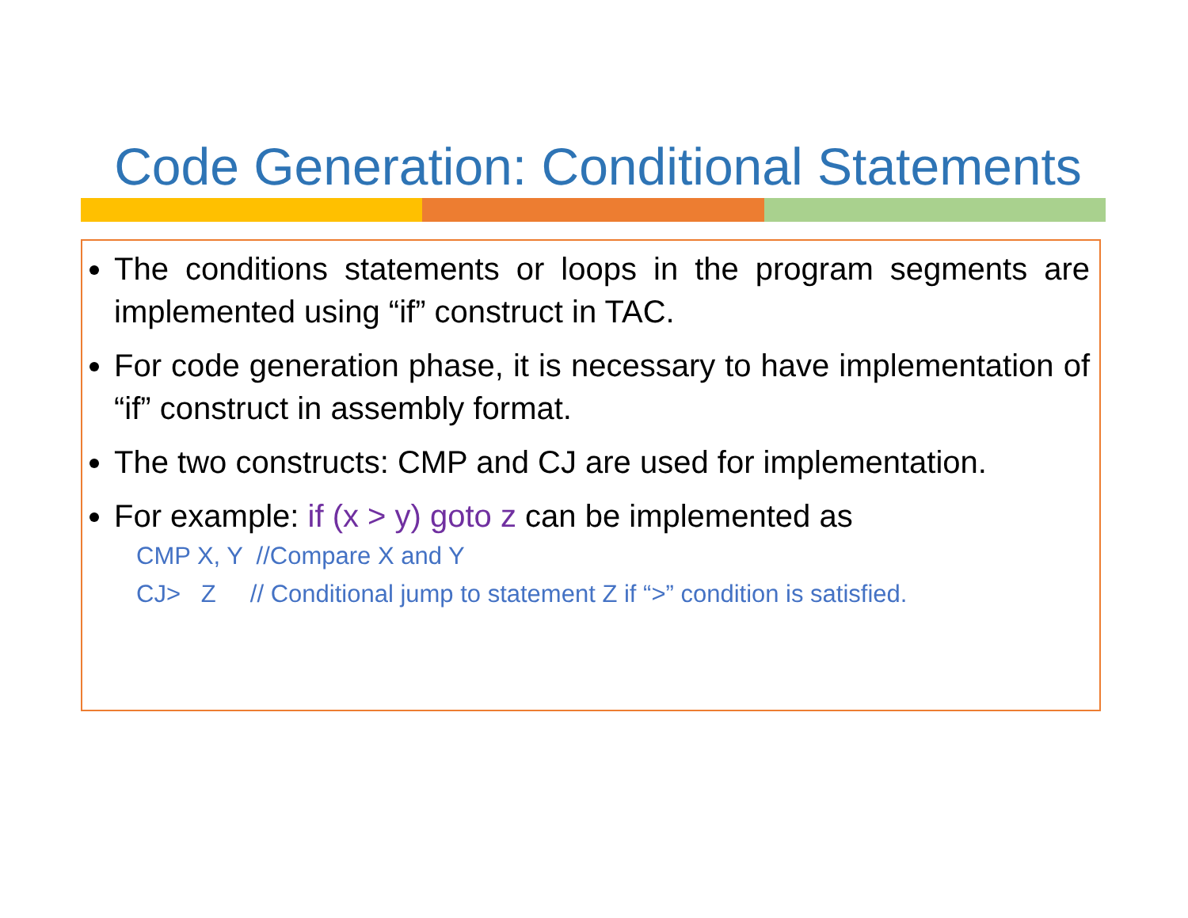Code Generation: Conditional Statements
The conditions statements or loops in the program segments are implemented using “if” construct in TAC.
For code generation phase, it is necessary to have implementation of “if” construct in assembly format.
The two constructs: CMP and CJ are used for implementation.
For example: if (x > y) goto z can be implemented as
CMP X, Y //Compare X and Y
CJ> Z // Conditional jump to statement Z if “>” condition is satisfied.